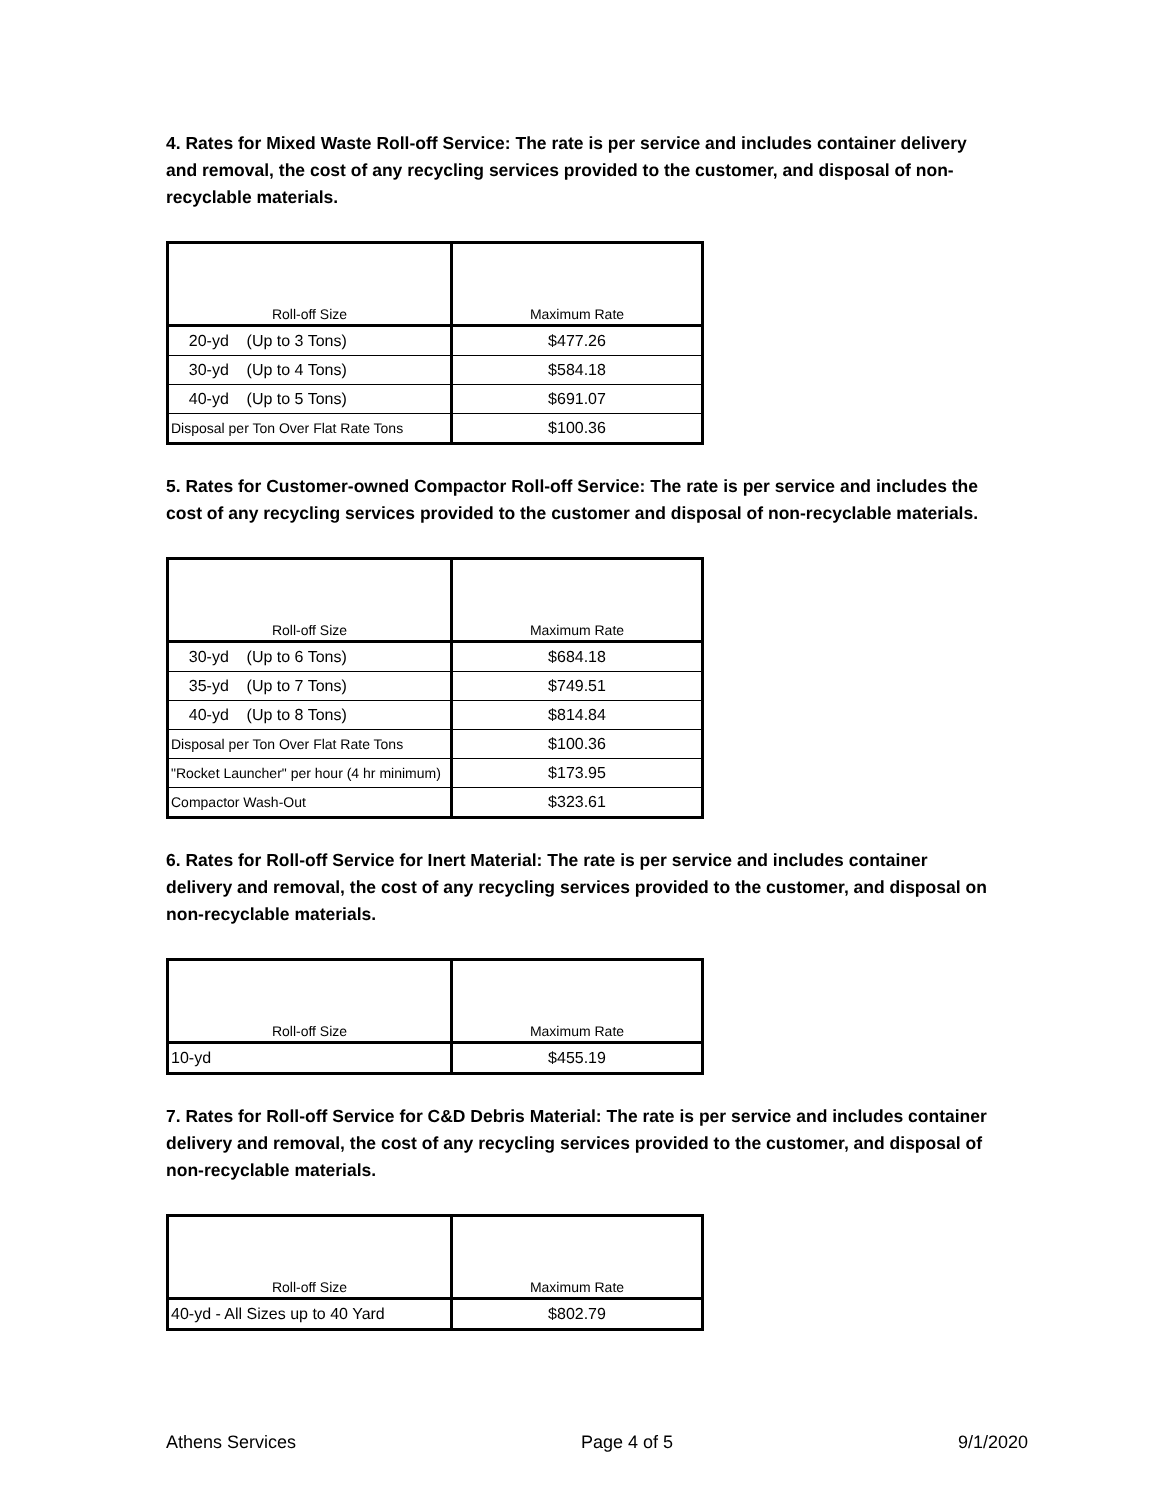4. Rates for Mixed Waste Roll-off Service: The rate is per service and includes container delivery and removal, the cost of any recycling services provided to the customer, and disposal of non-recyclable materials.
| Roll-off Size | Maximum Rate |
| --- | --- |
| 20-yd (Up to 3 Tons) | $477.26 |
| 30-yd (Up to 4 Tons) | $584.18 |
| 40-yd (Up to 5 Tons) | $691.07 |
| Disposal per Ton Over Flat Rate Tons | $100.36 |
5. Rates for Customer-owned Compactor Roll-off Service: The rate is per service and includes the cost of any recycling services provided to the customer and disposal of non-recyclable materials.
| Roll-off Size | Maximum Rate |
| --- | --- |
| 30-yd (Up to 6 Tons) | $684.18 |
| 35-yd (Up to 7 Tons) | $749.51 |
| 40-yd (Up to 8 Tons) | $814.84 |
| Disposal per Ton Over Flat Rate Tons | $100.36 |
| "Rocket Launcher" per hour (4 hr minimum) | $173.95 |
| Compactor Wash-Out | $323.61 |
6. Rates for Roll-off Service for Inert Material: The rate is per service and includes container delivery and removal, the cost of any recycling services provided to the customer, and disposal on non-recyclable materials.
| Roll-off Size | Maximum Rate |
| --- | --- |
| 10-yd | $455.19 |
7. Rates for Roll-off Service for C&D Debris Material: The rate is per service and includes container delivery and removal, the cost of any recycling services provided to the customer, and disposal of non-recyclable materials.
| Roll-off Size | Maximum Rate |
| --- | --- |
| 40-yd - All Sizes up to 40 Yard | $802.79 |
Athens Services Page 4 of 5 9/1/2020